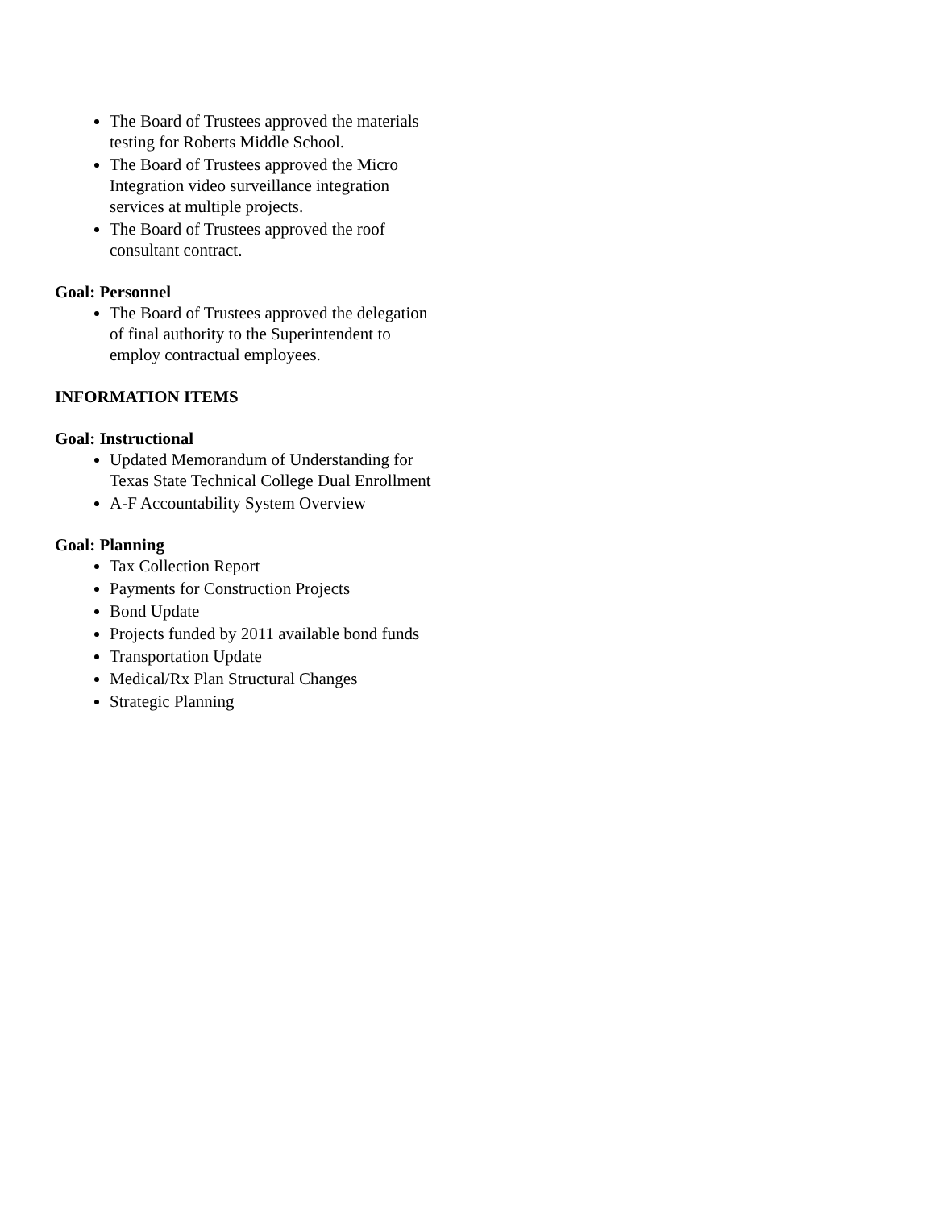The Board of Trustees approved the materials testing for Roberts Middle School.
The Board of Trustees approved the Micro Integration video surveillance integration services at multiple projects.
The Board of Trustees approved the roof consultant contract.
Goal: Personnel
The Board of Trustees approved the delegation of final authority to the Superintendent to employ contractual employees.
INFORMATION ITEMS
Goal: Instructional
Updated Memorandum of Understanding for Texas State Technical College Dual Enrollment
A-F Accountability System Overview
Goal: Planning
Tax Collection Report
Payments for Construction Projects
Bond Update
Projects funded by 2011 available bond funds
Transportation Update
Medical/Rx Plan Structural Changes
Strategic Planning